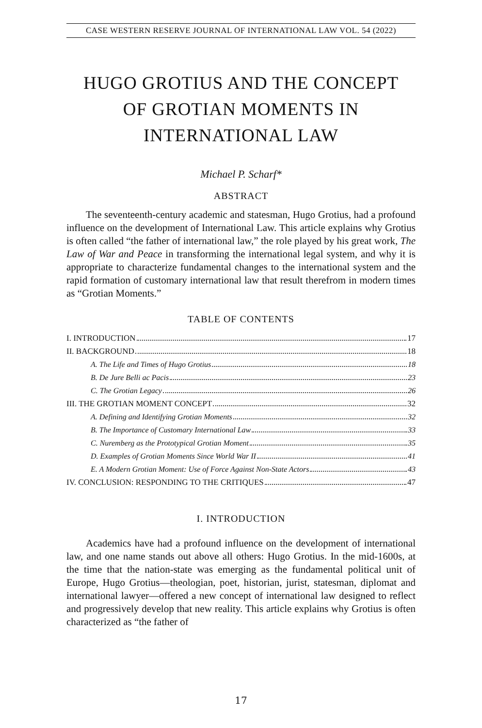CASE WESTERN RESERVE JOURNAL OF INTERNATIONAL LAW VOL. 54 (2022)
HUGO GROTIUS AND THE CONCEPT
OF GROTIAN MOMENTS IN
INTERNATIONAL LAW
Michael P. Scharf*
ABSTRACT
The seventeenth-century academic and statesman, Hugo Grotius, had a profound influence on the development of International Law. This article explains why Grotius is often called “the father of international law,” the role played by his great work, The Law of War and Peace in transforming the international legal system, and why it is appropriate to characterize fundamental changes to the international system and the rapid formation of customary international law that result therefrom in modern times as “Grotian Moments.”
TABLE OF CONTENTS
I. INTRODUCTION 17
II. BACKGROUND 18
A. The Life and Times of Hugo Grotius 18
B. De Jure Belli ac Pacis 23
C. The Grotian Legacy 26
III. THE GROTIAN MOMENT CONCEPT 32
A. Defining and Identifying Grotian Moments 32
B. The Importance of Customary International Law 33
C. Nuremberg as the Prototypical Grotian Moment 35
D. Examples of Grotian Moments Since World War II 41
E. A Modern Grotian Moment: Use of Force Against Non-State Actors 43
IV. CONCLUSION: RESPONDING TO THE CRITIQUES 47
I. INTRODUCTION
Academics have had a profound influence on the development of international law, and one name stands out above all others: Hugo Grotius. In the mid-1600s, at the time that the nation-state was emerging as the fundamental political unit of Europe, Hugo Grotius—theologian, poet, historian, jurist, statesman, diplomat and international lawyer—offered a new concept of international law designed to reflect and progressively develop that new reality. This article explains why Grotius is often characterized as “the father of
17